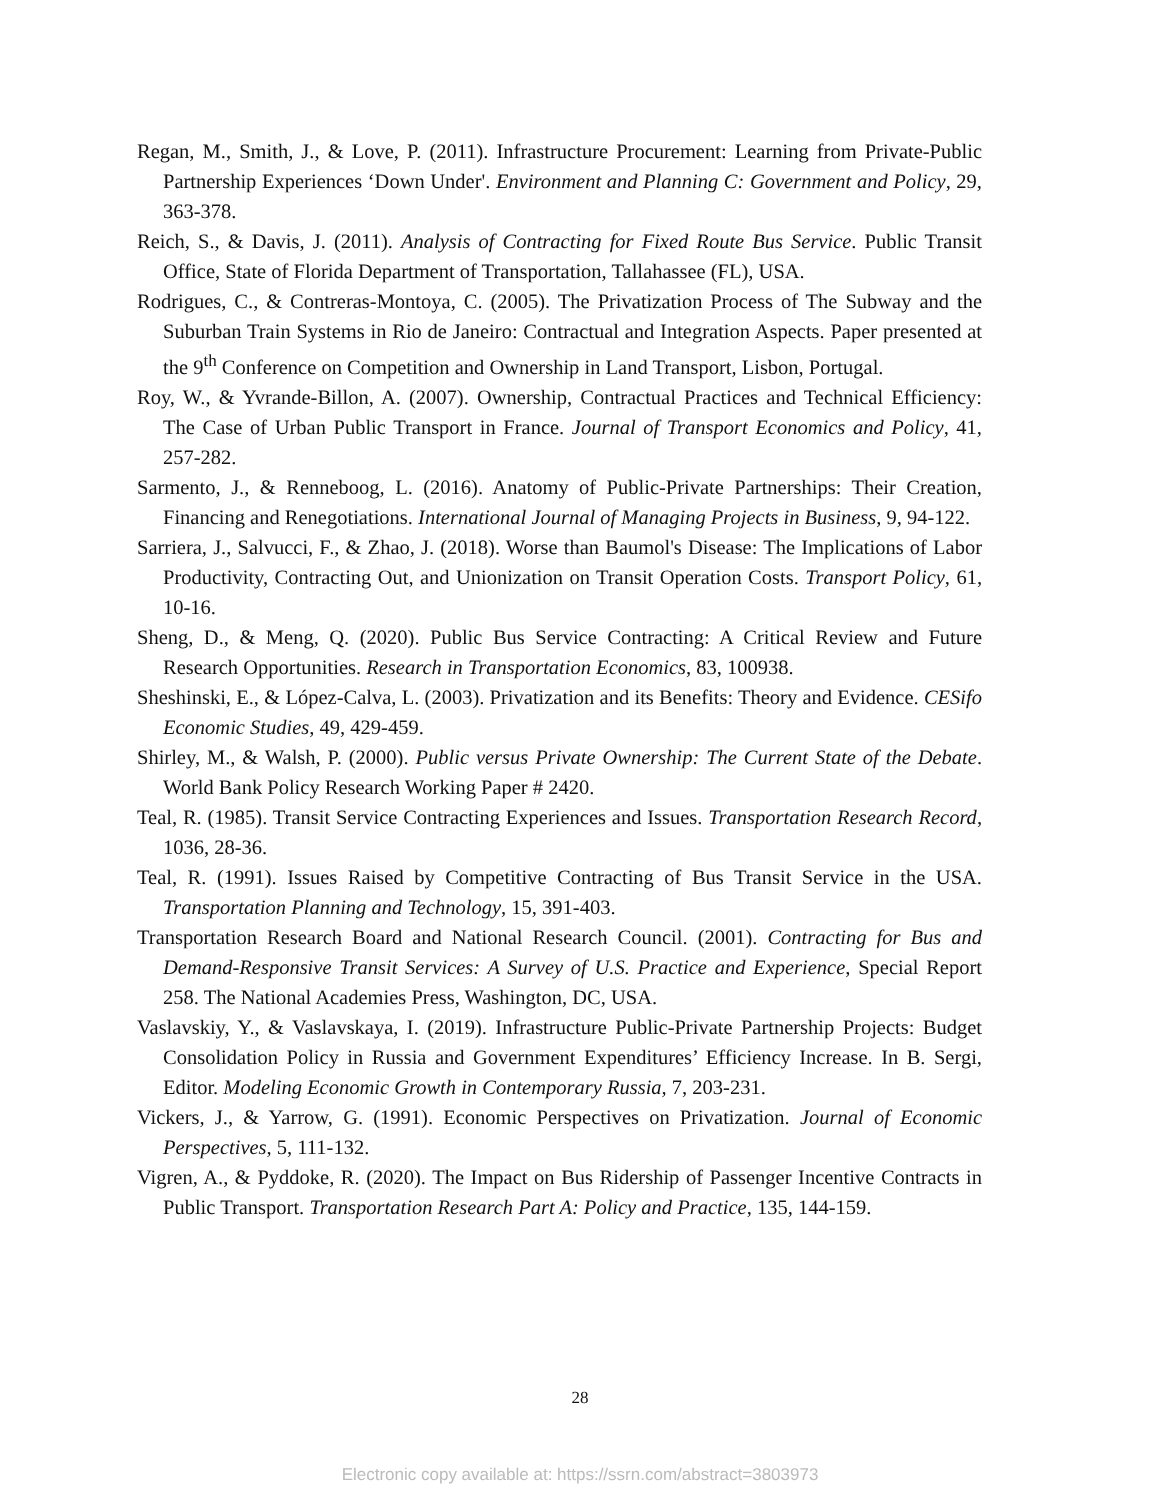Regan, M., Smith, J., & Love, P. (2011). Infrastructure Procurement: Learning from Private-Public Partnership Experiences ‘Down Under'. Environment and Planning C: Government and Policy, 29, 363-378.
Reich, S., & Davis, J. (2011). Analysis of Contracting for Fixed Route Bus Service. Public Transit Office, State of Florida Department of Transportation, Tallahassee (FL), USA.
Rodrigues, C., & Contreras-Montoya, C. (2005). The Privatization Process of The Subway and the Suburban Train Systems in Rio de Janeiro: Contractual and Integration Aspects. Paper presented at the 9<sup>th</sup> Conference on Competition and Ownership in Land Transport, Lisbon, Portugal.
Roy, W., & Yvrande-Billon, A. (2007). Ownership, Contractual Practices and Technical Efficiency: The Case of Urban Public Transport in France. Journal of Transport Economics and Policy, 41, 257-282.
Sarmento, J., & Renneboog, L. (2016). Anatomy of Public-Private Partnerships: Their Creation, Financing and Renegotiations. International Journal of Managing Projects in Business, 9, 94-122.
Sarriera, J., Salvucci, F., & Zhao, J. (2018). Worse than Baumol's Disease: The Implications of Labor Productivity, Contracting Out, and Unionization on Transit Operation Costs. Transport Policy, 61, 10-16.
Sheng, D., & Meng, Q. (2020). Public Bus Service Contracting: A Critical Review and Future Research Opportunities. Research in Transportation Economics, 83, 100938.
Sheshinski, E., & López-Calva, L. (2003). Privatization and its Benefits: Theory and Evidence. CESifo Economic Studies, 49, 429-459.
Shirley, M., & Walsh, P. (2000). Public versus Private Ownership: The Current State of the Debate. World Bank Policy Research Working Paper # 2420.
Teal, R. (1985). Transit Service Contracting Experiences and Issues. Transportation Research Record, 1036, 28-36.
Teal, R. (1991). Issues Raised by Competitive Contracting of Bus Transit Service in the USA. Transportation Planning and Technology, 15, 391-403.
Transportation Research Board and National Research Council. (2001). Contracting for Bus and Demand-Responsive Transit Services: A Survey of U.S. Practice and Experience, Special Report 258. The National Academies Press, Washington, DC, USA.
Vaslavskiy, Y., & Vaslavskaya, I. (2019). Infrastructure Public-Private Partnership Projects: Budget Consolidation Policy in Russia and Government Expenditures’ Efficiency Increase. In B. Sergi, Editor. Modeling Economic Growth in Contemporary Russia, 7, 203-231.
Vickers, J., & Yarrow, G. (1991). Economic Perspectives on Privatization. Journal of Economic Perspectives, 5, 111-132.
Vigren, A., & Pyddoke, R. (2020). The Impact on Bus Ridership of Passenger Incentive Contracts in Public Transport. Transportation Research Part A: Policy and Practice, 135, 144-159.
28
Electronic copy available at: https://ssrn.com/abstract=3803973